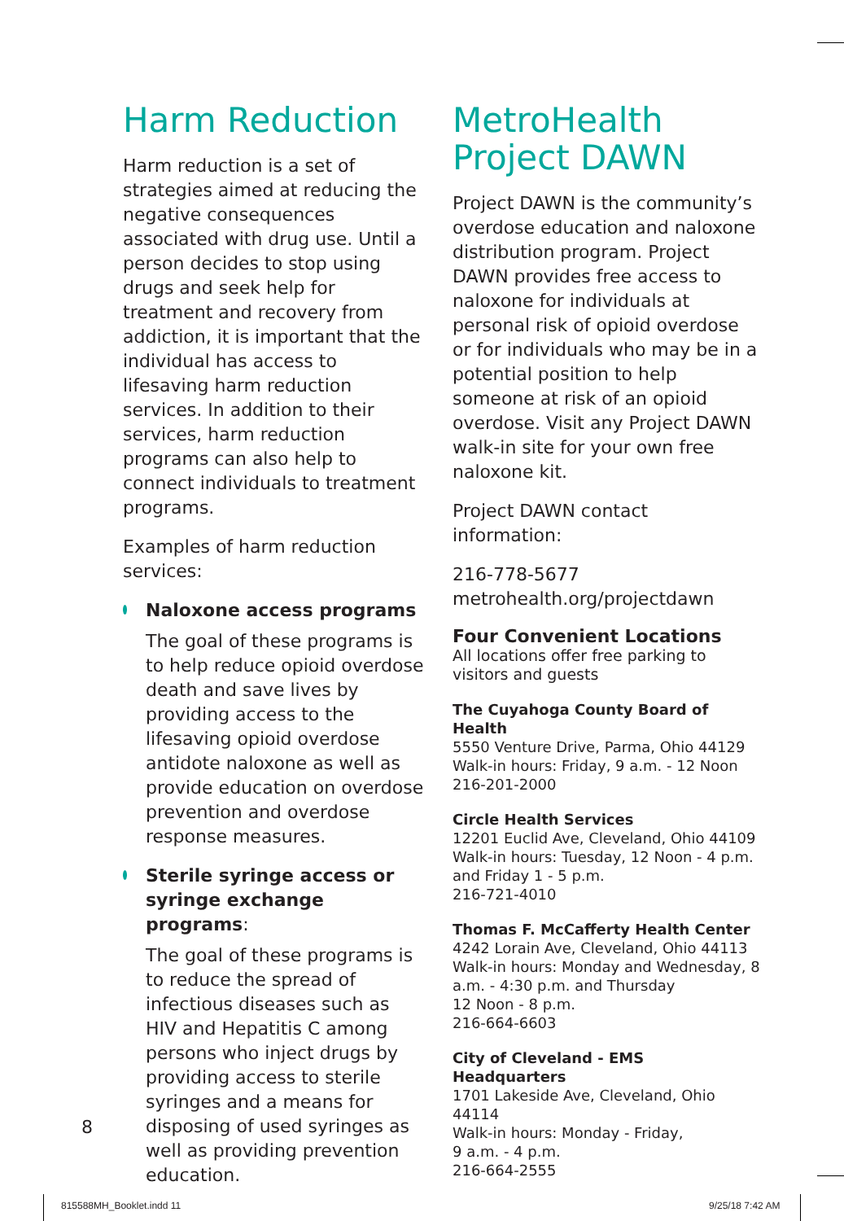Harm Reduction
Harm reduction is a set of strategies aimed at reducing the negative consequences associated with drug use. Until a person decides to stop using drugs and seek help for treatment and recovery from addiction, it is important that the individual has access to lifesaving harm reduction services. In addition to their services, harm reduction programs can also help to connect individuals to treatment programs.
Examples of harm reduction services:
Naloxone access programs
The goal of these programs is to help reduce opioid overdose death and save lives by providing access to the lifesaving opioid overdose antidote naloxone as well as provide education on overdose prevention and overdose response measures.
Sterile syringe access or syringe exchange programs:
The goal of these programs is to reduce the spread of infectious diseases such as HIV and Hepatitis C among persons who inject drugs by providing access to sterile syringes and a means for disposing of used syringes as well as providing prevention education.
MetroHealth Project DAWN
Project DAWN is the community’s overdose education and naloxone distribution program. Project DAWN provides free access to naloxone for individuals at personal risk of opioid overdose or for individuals who may be in a potential position to help someone at risk of an opioid overdose. Visit any Project DAWN walk-in site for your own free naloxone kit.
Project DAWN contact information:
216-778-5677
metrohealth.org/projectdawn
Four Convenient Locations
All locations offer free parking to visitors and guests
The Cuyahoga County Board of Health
5550 Venture Drive, Parma, Ohio 44129
Walk-in hours: Friday, 9 a.m. - 12 Noon
216-201-2000
Circle Health Services
12201 Euclid Ave, Cleveland, Ohio 44109
Walk-in hours: Tuesday, 12 Noon - 4 p.m. and Friday 1 - 5 p.m.
216-721-4010
Thomas F. McCafferty Health Center
4242 Lorain Ave, Cleveland, Ohio 44113
Walk-in hours: Monday and Wednesday, 8 a.m. - 4:30 p.m. and Thursday
12 Noon - 8 p.m.
216-664-6603
City of Cleveland - EMS Headquarters
1701 Lakeside Ave, Cleveland, Ohio 44114
Walk-in hours: Monday - Friday,
9 a.m. - 4 p.m.
216-664-2555
8
815588MH_Booklet.indd 11 9/25/18 7:42 AM